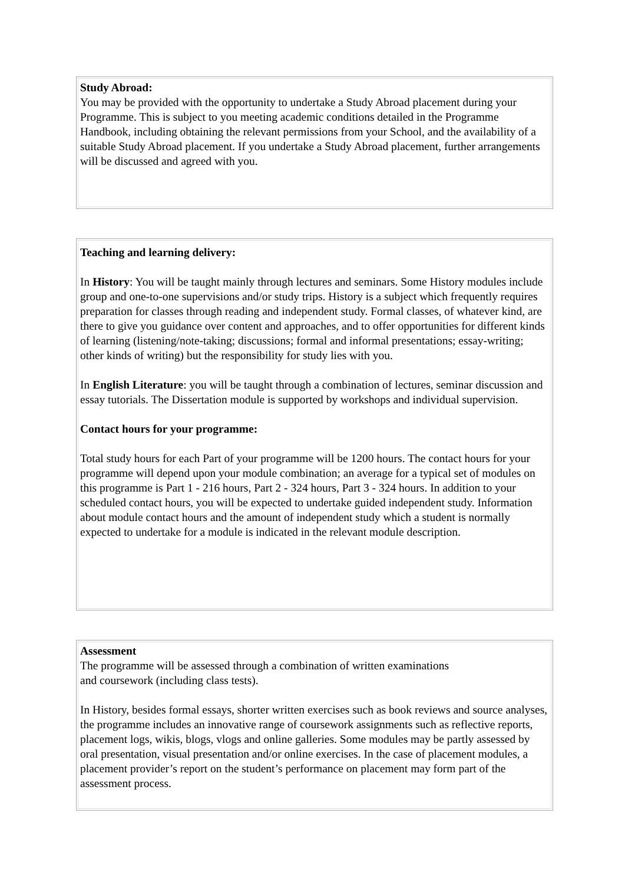Study Abroad:
You may be provided with the opportunity to undertake a Study Abroad placement during your Programme. This is subject to you meeting academic conditions detailed in the Programme Handbook, including obtaining the relevant permissions from your School, and the availability of a suitable Study Abroad placement. If you undertake a Study Abroad placement, further arrangements will be discussed and agreed with you.
Teaching and learning delivery:
In History: You will be taught mainly through lectures and seminars. Some History modules include group and one-to-one supervisions and/or study trips. History is a subject which frequently requires preparation for classes through reading and independent study. Formal classes, of whatever kind, are there to give you guidance over content and approaches, and to offer opportunities for different kinds of learning (listening/note-taking; discussions; formal and informal presentations; essay-writing; other kinds of writing) but the responsibility for study lies with you.
In English Literature: you will be taught through a combination of lectures, seminar discussion and essay tutorials. The Dissertation module is supported by workshops and individual supervision.
Contact hours for your programme:
Total study hours for each Part of your programme will be 1200 hours. The contact hours for your programme will depend upon your module combination; an average for a typical set of modules on this programme is Part 1 - 216 hours, Part 2 - 324 hours, Part 3 - 324 hours. In addition to your scheduled contact hours, you will be expected to undertake guided independent study. Information about module contact hours and the amount of independent study which a student is normally expected to undertake for a module is indicated in the relevant module description.
Assessment
The programme will be assessed through a combination of written examinations
and coursework (including class tests).
In History, besides formal essays, shorter written exercises such as book reviews and source analyses, the programme includes an innovative range of coursework assignments such as reflective reports, placement logs, wikis, blogs, vlogs and online galleries. Some modules may be partly assessed by oral presentation, visual presentation and/or online exercises. In the case of placement modules, a placement provider’s report on the student’s performance on placement may form part of the assessment process.